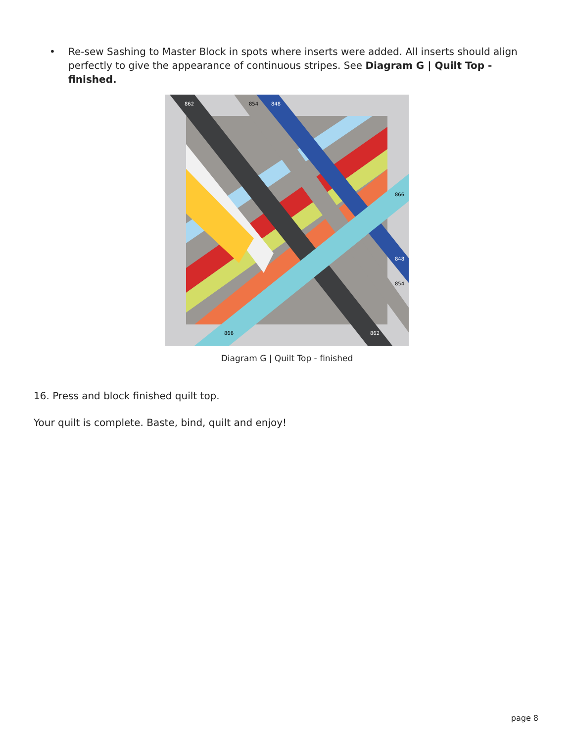• Re-sew Sashing to Master Block in spots where inserts were added. All inserts should align perfectly to give the appearance of continuous stripes. See Diagram G | Quilt Top - finished.
862
854
848
866
848
854
866
862
Diagram G | Quilt Top - finished
16. Press and block finished quilt top.
Your quilt is complete. Baste, bind, quilt and enjoy!
page 8